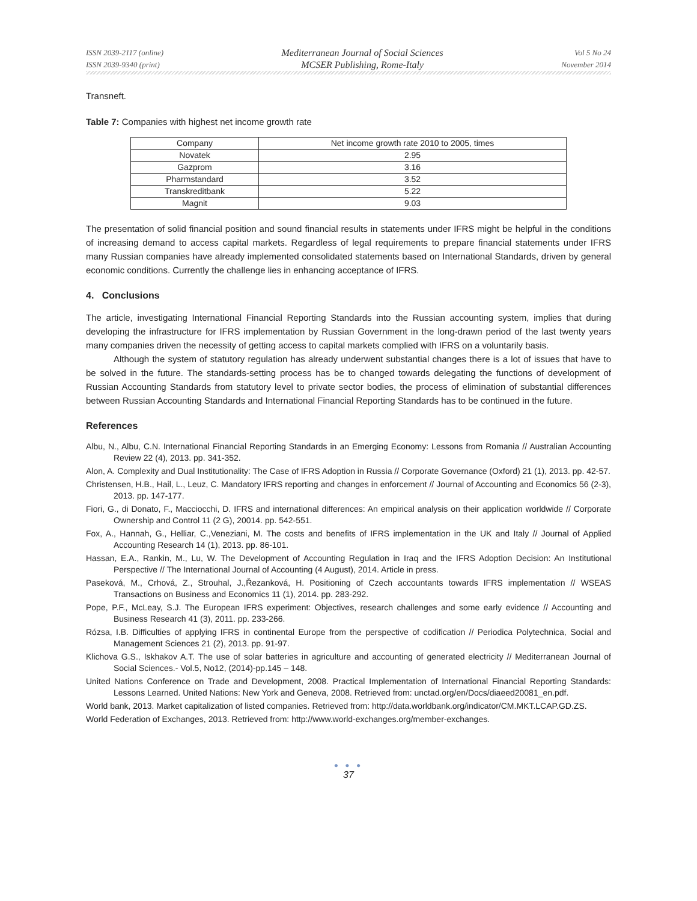ISSN 2039-2117 (online)
ISSN 2039-9340 (print)
Mediterranean Journal of Social Sciences
MCSER Publishing, Rome-Italy
Vol 5 No 24
November 2014
Transneft.
Table 7: Companies with highest net income growth rate
| Company | Net income growth rate 2010 to 2005, times |
| Novatek | 2.95 |
| Gazprom | 3.16 |
| Pharmstandard | 3.52 |
| Transkreditbank | 5.22 |
| Magnit | 9.03 |
The presentation of solid financial position and sound financial results in statements under IFRS might be helpful in the conditions of increasing demand to access capital markets. Regardless of legal requirements to prepare financial statements under IFRS many Russian companies have already implemented consolidated statements based on International Standards, driven by general economic conditions. Currently the challenge lies in enhancing acceptance of IFRS.
4. Conclusions
The article, investigating International Financial Reporting Standards into the Russian accounting system, implies that during developing the infrastructure for IFRS implementation by Russian Government in the long-drawn period of the last twenty years many companies driven the necessity of getting access to capital markets complied with IFRS on a voluntarily basis.
Although the system of statutory regulation has already underwent substantial changes there is a lot of issues that have to be solved in the future. The standards-setting process has be to changed towards delegating the functions of development of Russian Accounting Standards from statutory level to private sector bodies, the process of elimination of substantial differences between Russian Accounting Standards and International Financial Reporting Standards has to be continued in the future.
References
Albu, N., Albu, C.N. International Financial Reporting Standards in an Emerging Economy: Lessons from Romania // Australian Accounting Review 22 (4), 2013. pp. 341-352.
Alon, A. Complexity and Dual Institutionality: The Case of IFRS Adoption in Russia // Corporate Governance (Oxford) 21 (1), 2013. pp. 42-57.
Christensen, H.B., Hail, L., Leuz, C. Mandatory IFRS reporting and changes in enforcement // Journal of Accounting and Economics 56 (2-3), 2013. pp. 147-177.
Fiori, G., di Donato, F., Macciocchi, D. IFRS and international differences: An empirical analysis on their application worldwide // Corporate Ownership and Control 11 (2 G), 20014. pp. 542-551.
Fox, A., Hannah, G., Helliar, C.,Veneziani, M. The costs and benefits of IFRS implementation in the UK and Italy // Journal of Applied Accounting Research 14 (1), 2013. pp. 86-101.
Hassan, E.A., Rankin, M., Lu, W. The Development of Accounting Regulation in Iraq and the IFRS Adoption Decision: An Institutional Perspective // The International Journal of Accounting (4 August), 2014. Article in press.
Paseková, M., Crhová, Z., Strouhal, J.,Řezanková, H. Positioning of Czech accountants towards IFRS implementation // WSEAS Transactions on Business and Economics 11 (1), 2014. pp. 283-292.
Pope, P.F., McLeay, S.J. The European IFRS experiment: Objectives, research challenges and some early evidence // Accounting and Business Research 41 (3), 2011. pp. 233-266.
Rózsa, I.B. Difficulties of applying IFRS in continental Europe from the perspective of codification // Periodica Polytechnica, Social and Management Sciences 21 (2), 2013. pp. 91-97.
Klichova G.S., Iskhakov A.T. The use of solar batteries in agriculture and accounting of generated electricity // Mediterranean Journal of Social Sciences.- Vol.5, No12, (2014)-pp.145 – 148.
United Nations Conference on Trade and Development, 2008. Practical Implementation of International Financial Reporting Standards: Lessons Learned. United Nations: New York and Geneva, 2008. Retrieved from: unctad.org/en/Docs/diaeed20081_en.pdf.
World bank, 2013. Market capitalization of listed companies. Retrieved from: http://data.worldbank.org/indicator/CM.MKT.LCAP.GD.ZS.
World Federation of Exchanges, 2013. Retrieved from: http://www.world-exchanges.org/member-exchanges.
● ● ●
37